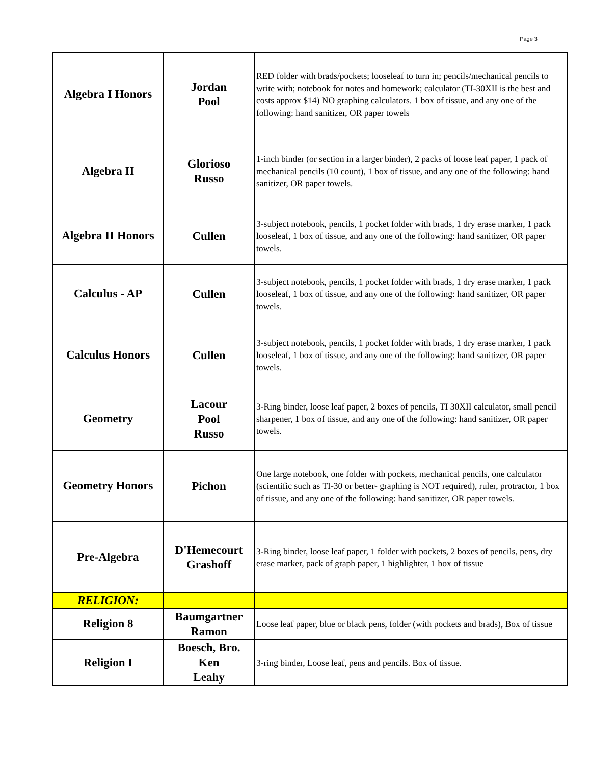Page 3
| Algebra I Honors | Jordan Pool | RED folder with brads/pockets; looseleaf to turn in; pencils/mechanical pencils to write with; notebook for notes and homework; calculator (TI-30XII is the best and costs approx $14) NO graphing calculators. 1 box of tissue, and any one of the following: hand sanitizer, OR paper towels |
| Algebra II | Glorioso Russo | 1-inch binder (or section in a larger binder), 2 packs of loose leaf paper, 1 pack of mechanical pencils (10 count), 1 box of tissue, and any one of the following: hand sanitizer, OR paper towels. |
| Algebra II Honors | Cullen | 3-subject notebook, pencils, 1 pocket folder with brads, 1 dry erase marker, 1 pack looseleaf, 1 box of tissue, and any one of the following: hand sanitizer, OR paper towels. |
| Calculus - AP | Cullen | 3-subject notebook, pencils, 1 pocket folder with brads, 1 dry erase marker, 1 pack looseleaf, 1 box of tissue, and any one of the following: hand sanitizer, OR paper towels. |
| Calculus Honors | Cullen | 3-subject notebook, pencils, 1 pocket folder with brads, 1 dry erase marker, 1 pack looseleaf, 1 box of tissue, and any one of the following: hand sanitizer, OR paper towels. |
| Geometry | Lacour Pool Russo | 3-Ring binder, loose leaf paper, 2 boxes of pencils, TI 30XII calculator, small pencil sharpener, 1 box of tissue, and any one of the following: hand sanitizer, OR paper towels. |
| Geometry Honors | Pichon | One large notebook, one folder with pockets, mechanical pencils, one calculator (scientific such as TI-30 or better- graphing is NOT required), ruler, protractor, 1 box of tissue, and any one of the following: hand sanitizer, OR paper towels. |
| Pre-Algebra | D'Hemecourt Grashoff | 3-Ring binder, loose leaf paper, 1 folder with pockets, 2 boxes of pencils, pens, dry erase marker, pack of graph paper, 1 highlighter, 1 box of tissue |
| RELIGION: | | |
| Religion 8 | Baumgartner Ramon | Loose leaf paper, blue or black pens, folder (with pockets and brads), Box of tissue |
| Religion I | Boesch, Bro. Ken Leahy | 3-ring binder, Loose leaf, pens and pencils. Box of tissue. |